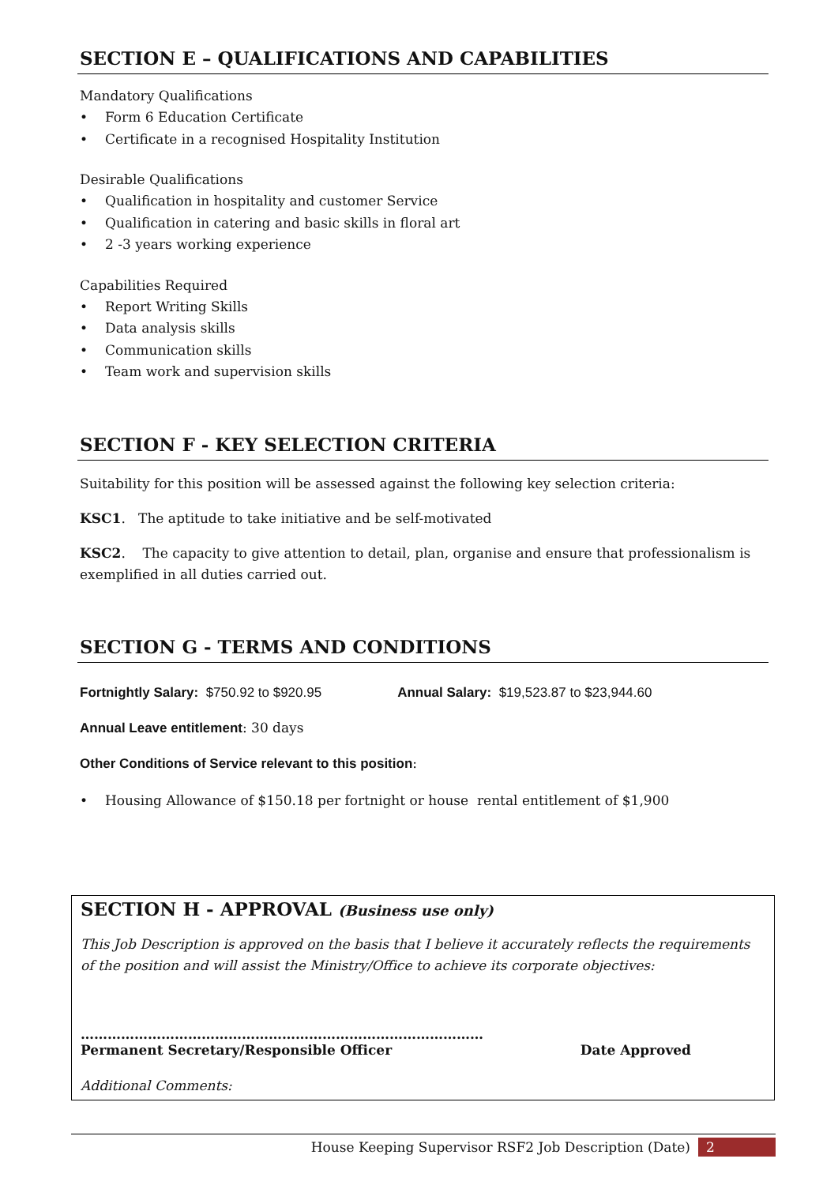SECTION E – QUALIFICATIONS AND CAPABILITIES
Mandatory Qualifications
• Form 6 Education Certificate
• Certificate in a recognised Hospitality Institution
Desirable Qualifications
• Qualification in hospitality and customer Service
• Qualification in catering and basic skills in floral art
• 2 -3 years working experience
Capabilities Required
• Report Writing Skills
• Data analysis skills
• Communication skills
• Team work and supervision skills
SECTION F - KEY SELECTION CRITERIA
Suitability for this position will be assessed against the following key selection criteria:
KSC1. The aptitude to take initiative and be self-motivated
KSC2. The capacity to give attention to detail, plan, organise and ensure that professionalism is exemplified in all duties carried out.
SECTION G - TERMS AND CONDITIONS
Fortnightly Salary: $750.92 to $920.95 Annual Salary: $19,523.87 to $23,944.60
Annual Leave entitlement: 30 days
Other Conditions of Service relevant to this position:
• Housing Allowance of $150.18 per fortnight or house rental entitlement of $1,900
SECTION H - APPROVAL (Business use only)
This Job Description is approved on the basis that I believe it accurately reflects the requirements of the position and will assist the Ministry/Office to achieve its corporate objectives:
………………………………………………………………………………
Permanent Secretary/Responsible Officer Date Approved
Additional Comments:
House Keeping Supervisor RSF2 Job Description (Date) 2